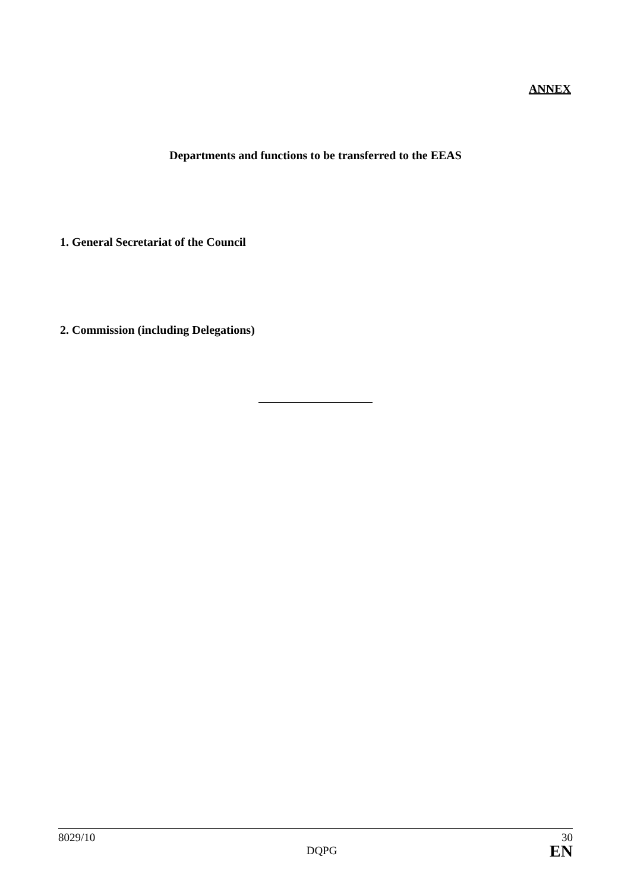ANNEX
Departments and functions to be transferred to the EEAS
1. General Secretariat of the Council
2. Commission (including Delegations)
8029/10 30
DQPG EN